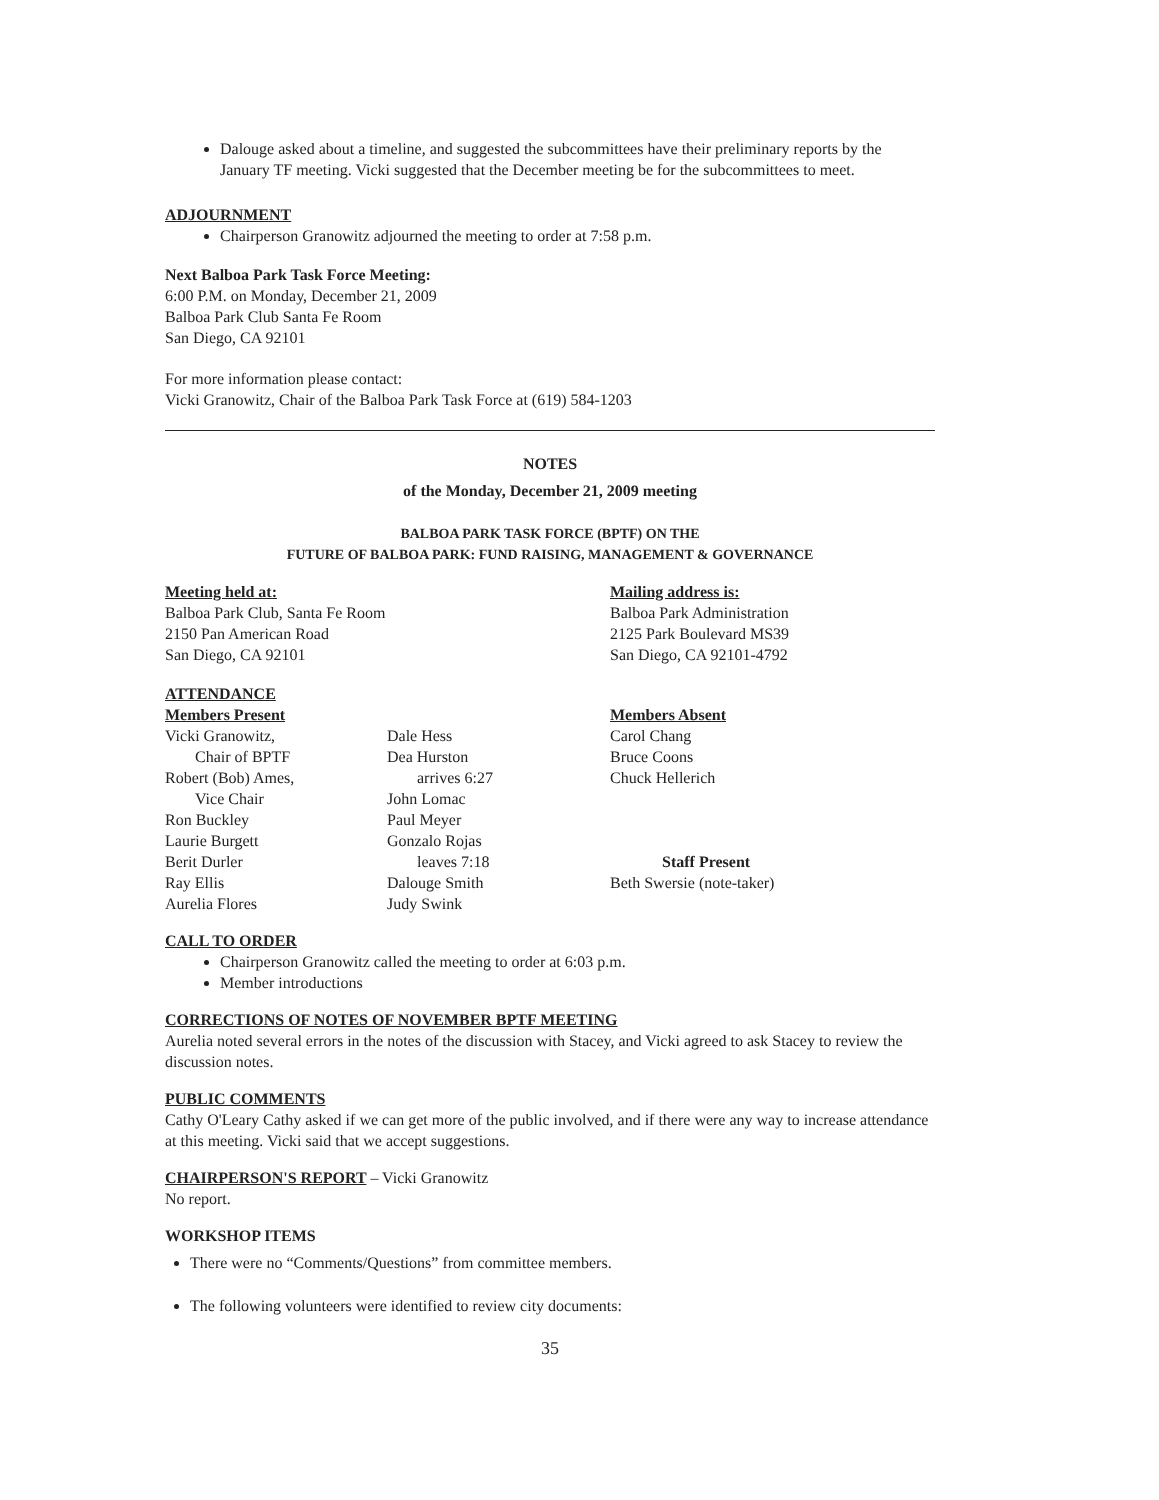Dalouge asked about a timeline, and suggested the subcommittees have their preliminary reports by the January TF meeting. Vicki suggested that the December meeting be for the subcommittees to meet.
ADJOURNMENT
Chairperson Granowitz adjourned the meeting to order at 7:58 p.m.
Next Balboa Park Task Force Meeting:
6:00 P.M. on Monday, December 21, 2009
Balboa Park Club Santa Fe Room
San Diego, CA 92101
For more information please contact:
Vicki Granowitz, Chair of the Balboa Park Task Force at (619) 584-1203
NOTES
of the Monday, December 21, 2009 meeting
BALBOA PARK TASK FORCE (BPTF) ON THE
FUTURE OF BALBOA PARK: FUND RAISING, MANAGEMENT & GOVERNANCE
Meeting held at:
Balboa Park Club, Santa Fe Room
2150 Pan American Road
San Diego, CA 92101
Mailing address is:
Balboa Park Administration
2125 Park Boulevard MS39
San Diego, CA 92101-4792
ATTENDANCE
Members Present
Vicki Granowitz,
Chair of BPTF
Robert (Bob) Ames,
Vice Chair
Ron Buckley
Laurie Burgett
Berit Durler
Ray Ellis
Aurelia Flores
Dale Hess
Dea Hurston
arrives 6:27
John Lomac
Paul Meyer
Gonzalo Rojas
leaves 7:18
Dalouge Smith
Judy Swink
Members Absent
Carol Chang
Bruce Coons
Chuck Hellerich
Staff Present
Beth Swersie (note-taker)
CALL TO ORDER
Chairperson Granowitz called the meeting to order at 6:03 p.m.
Member introductions
CORRECTIONS OF NOTES OF NOVEMBER BPTF MEETING
Aurelia noted several errors in the notes of the discussion with Stacey, and Vicki agreed to ask Stacey to review the discussion notes.
PUBLIC COMMENTS
Cathy O'Leary Cathy asked if we can get more of the public involved, and if there were any way to increase attendance at this meeting. Vicki said that we accept suggestions.
CHAIRPERSON'S REPORT – Vicki Granowitz
No report.
WORKSHOP ITEMS
There were no “Comments/Questions” from committee members.
The following volunteers were identified to review city documents:
35